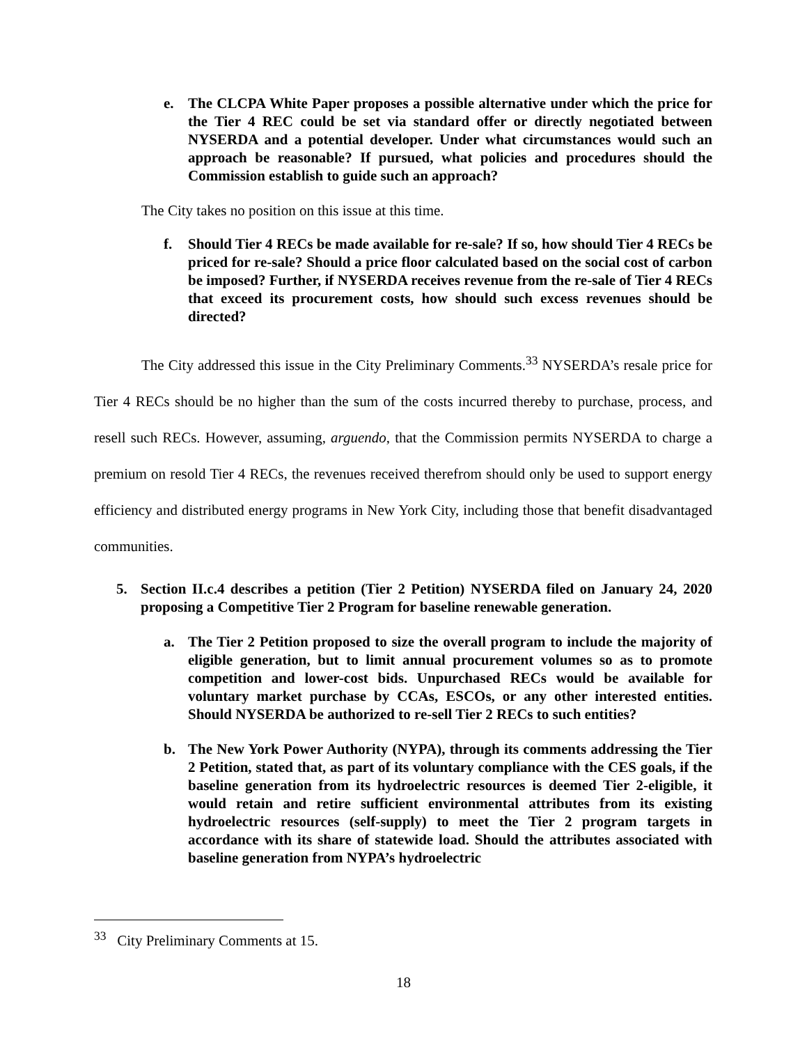e. The CLCPA White Paper proposes a possible alternative under which the price for the Tier 4 REC could be set via standard offer or directly negotiated between NYSERDA and a potential developer. Under what circumstances would such an approach be reasonable? If pursued, what policies and procedures should the Commission establish to guide such an approach?
The City takes no position on this issue at this time.
f. Should Tier 4 RECs be made available for re-sale? If so, how should Tier 4 RECs be priced for re-sale? Should a price floor calculated based on the social cost of carbon be imposed? Further, if NYSERDA receives revenue from the re-sale of Tier 4 RECs that exceed its procurement costs, how should such excess revenues should be directed?
The City addressed this issue in the City Preliminary Comments.<sup>33</sup> NYSERDA’s resale price for Tier 4 RECs should be no higher than the sum of the costs incurred thereby to purchase, process, and resell such RECs. However, assuming, arguendo, that the Commission permits NYSERDA to charge a premium on resold Tier 4 RECs, the revenues received therefrom should only be used to support energy efficiency and distributed energy programs in New York City, including those that benefit disadvantaged communities.
5. Section II.c.4 describes a petition (Tier 2 Petition) NYSERDA filed on January 24, 2020 proposing a Competitive Tier 2 Program for baseline renewable generation.
a. The Tier 2 Petition proposed to size the overall program to include the majority of eligible generation, but to limit annual procurement volumes so as to promote competition and lower-cost bids. Unpurchased RECs would be available for voluntary market purchase by CCAs, ESCOs, or any other interested entities. Should NYSERDA be authorized to re-sell Tier 2 RECs to such entities?
b. The New York Power Authority (NYPA), through its comments addressing the Tier 2 Petition, stated that, as part of its voluntary compliance with the CES goals, if the baseline generation from its hydroelectric resources is deemed Tier 2-eligible, it would retain and retire sufficient environmental attributes from its existing hydroelectric resources (self-supply) to meet the Tier 2 program targets in accordance with its share of statewide load. Should the attributes associated with baseline generation from NYPA’s hydroelectric
<sup>33</sup> City Preliminary Comments at 15.
18